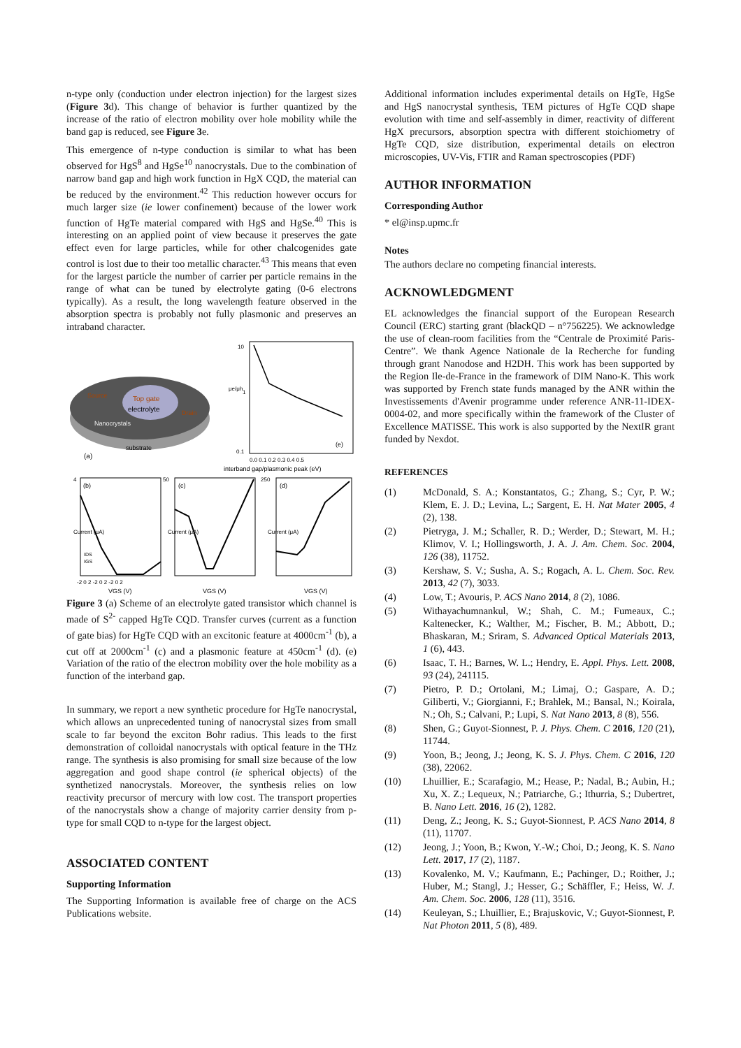n-type only (conduction under electron injection) for the largest sizes (Figure 3d). This change of behavior is further quantized by the increase of the ratio of electron mobility over hole mobility while the band gap is reduced, see Figure 3e.
This emergence of n-type conduction is similar to what has been observed for HgS<sup>8</sup> and HgSe<sup>10</sup> nanocrystals. Due to the combination of narrow band gap and high work function in HgX CQD, the material can be reduced by the environment.<sup>42</sup> This reduction however occurs for much larger size (ie lower confinement) because of the lower work function of HgTe material compared with HgS and HgSe.<sup>40</sup> This is interesting on an applied point of view because it preserves the gate effect even for large particles, while for other chalcogenides gate control is lost due to their too metallic character.<sup>43</sup> This means that even for the largest particle the number of carrier per particle remains in the range of what can be tuned by electrolyte gating (0-6 electrons typically). As a result, the long wavelength feature observed in the absorption spectra is probably not fully plasmonic and preserves an intraband character.
Top gate
electrolyte
Nanocrystals
substrate
(a)
Source
Drain
10
1
0.1
μe/μh
(e)
0.0 0.1 0.2 0.3 0.4 0.5
interband gap/plasmonic peak (eV)
(b)
(c)
(d)
IDS
IGS
4
50
250
Current (μA)
Current (μA)
Current (μA)
-2 0 2 -2 0 2 -2 0 2
VGS (V)
VGS (V)
VGS (V)
Figure 3 (a) Scheme of an electrolyte gated transistor which channel is made of S<sup>2-</sup> capped HgTe CQD. Transfer curves (current as a function of gate bias) for HgTe CQD with an excitonic feature at 4000cm<sup>-1</sup> (b), a cut off at 2000cm<sup>-1</sup> (c) and a plasmonic feature at 450cm<sup>-1</sup> (d). (e) Variation of the ratio of the electron mobility over the hole mobility as a function of the interband gap.
In summary, we report a new synthetic procedure for HgTe nanocrystal, which allows an unprecedented tuning of nanocrystal sizes from small scale to far beyond the exciton Bohr radius. This leads to the first demonstration of colloidal nanocrystals with optical feature in the THz range. The synthesis is also promising for small size because of the low aggregation and good shape control (ie spherical objects) of the synthetized nanocrystals. Moreover, the synthesis relies on low reactivity precursor of mercury with low cost. The transport properties of the nanocrystals show a change of majority carrier density from p-type for small CQD to n-type for the largest object.
ASSOCIATED CONTENT
Supporting Information
The Supporting Information is available free of charge on the ACS Publications website.
Additional information includes experimental details on HgTe, HgSe and HgS nanocrystal synthesis, TEM pictures of HgTe CQD shape evolution with time and self-assembly in dimer, reactivity of different HgX precursors, absorption spectra with different stoichiometry of HgTe CQD, size distribution, experimental details on electron microscopies, UV-Vis, FTIR and Raman spectroscopies (PDF)
AUTHOR INFORMATION
Corresponding Author
* el@insp.upmc.fr
Notes
The authors declare no competing financial interests.
ACKNOWLEDGMENT
EL acknowledges the financial support of the European Research Council (ERC) starting grant (blackQD – n°756225). We acknowledge the use of clean-room facilities from the “Centrale de Proximité Paris-Centre”. We thank Agence Nationale de la Recherche for funding through grant Nanodose and H2DH. This work has been supported by the Region Ile-de-France in the framework of DIM Nano-K. This work was supported by French state funds managed by the ANR within the Investissements d'Avenir programme under reference ANR-11-IDEX-0004-02, and more specifically within the framework of the Cluster of Excellence MATISSE. This work is also supported by the NextIR grant funded by Nexdot.
REFERENCES
(1) McDonald, S. A.; Konstantatos, G.; Zhang, S.; Cyr, P. W.; Klem, E. J. D.; Levina, L.; Sargent, E. H. Nat Mater 2005, 4 (2), 138.
(2) Pietryga, J. M.; Schaller, R. D.; Werder, D.; Stewart, M. H.; Klimov, V. I.; Hollingsworth, J. A. J. Am. Chem. Soc. 2004, 126 (38), 11752.
(3) Kershaw, S. V.; Susha, A. S.; Rogach, A. L. Chem. Soc. Rev. 2013, 42 (7), 3033.
(4) Low, T.; Avouris, P. ACS Nano 2014, 8 (2), 1086.
(5) Withayachumnankul, W.; Shah, C. M.; Fumeaux, C.; Kaltenecker, K.; Walther, M.; Fischer, B. M.; Abbott, D.; Bhaskaran, M.; Sriram, S. Advanced Optical Materials 2013, 1 (6), 443.
(6) Isaac, T. H.; Barnes, W. L.; Hendry, E. Appl. Phys. Lett. 2008, 93 (24), 241115.
(7) Pietro, P. D.; Ortolani, M.; Limaj, O.; Gaspare, A. D.; Giliberti, V.; Giorgianni, F.; Brahlek, M.; Bansal, N.; Koirala, N.; Oh, S.; Calvani, P.; Lupi, S. Nat Nano 2013, 8 (8), 556.
(8) Shen, G.; Guyot-Sionnest, P. J. Phys. Chem. C 2016, 120 (21), 11744.
(9) Yoon, B.; Jeong, J.; Jeong, K. S. J. Phys. Chem. C 2016, 120 (38), 22062.
(10) Lhuillier, E.; Scarafagio, M.; Hease, P.; Nadal, B.; Aubin, H.; Xu, X. Z.; Lequeux, N.; Patriarche, G.; Ithurria, S.; Dubertret, B. Nano Lett. 2016, 16 (2), 1282.
(11) Deng, Z.; Jeong, K. S.; Guyot-Sionnest, P. ACS Nano 2014, 8 (11), 11707.
(12) Jeong, J.; Yoon, B.; Kwon, Y.-W.; Choi, D.; Jeong, K. S. Nano Lett. 2017, 17 (2), 1187.
(13) Kovalenko, M. V.; Kaufmann, E.; Pachinger, D.; Roither, J.; Huber, M.; Stangl, J.; Hesser, G.; Schäffler, F.; Heiss, W. J. Am. Chem. Soc. 2006, 128 (11), 3516.
(14) Keuleyan, S.; Lhuillier, E.; Brajuskovic, V.; Guyot-Sionnest, P. Nat Photon 2011, 5 (8), 489.